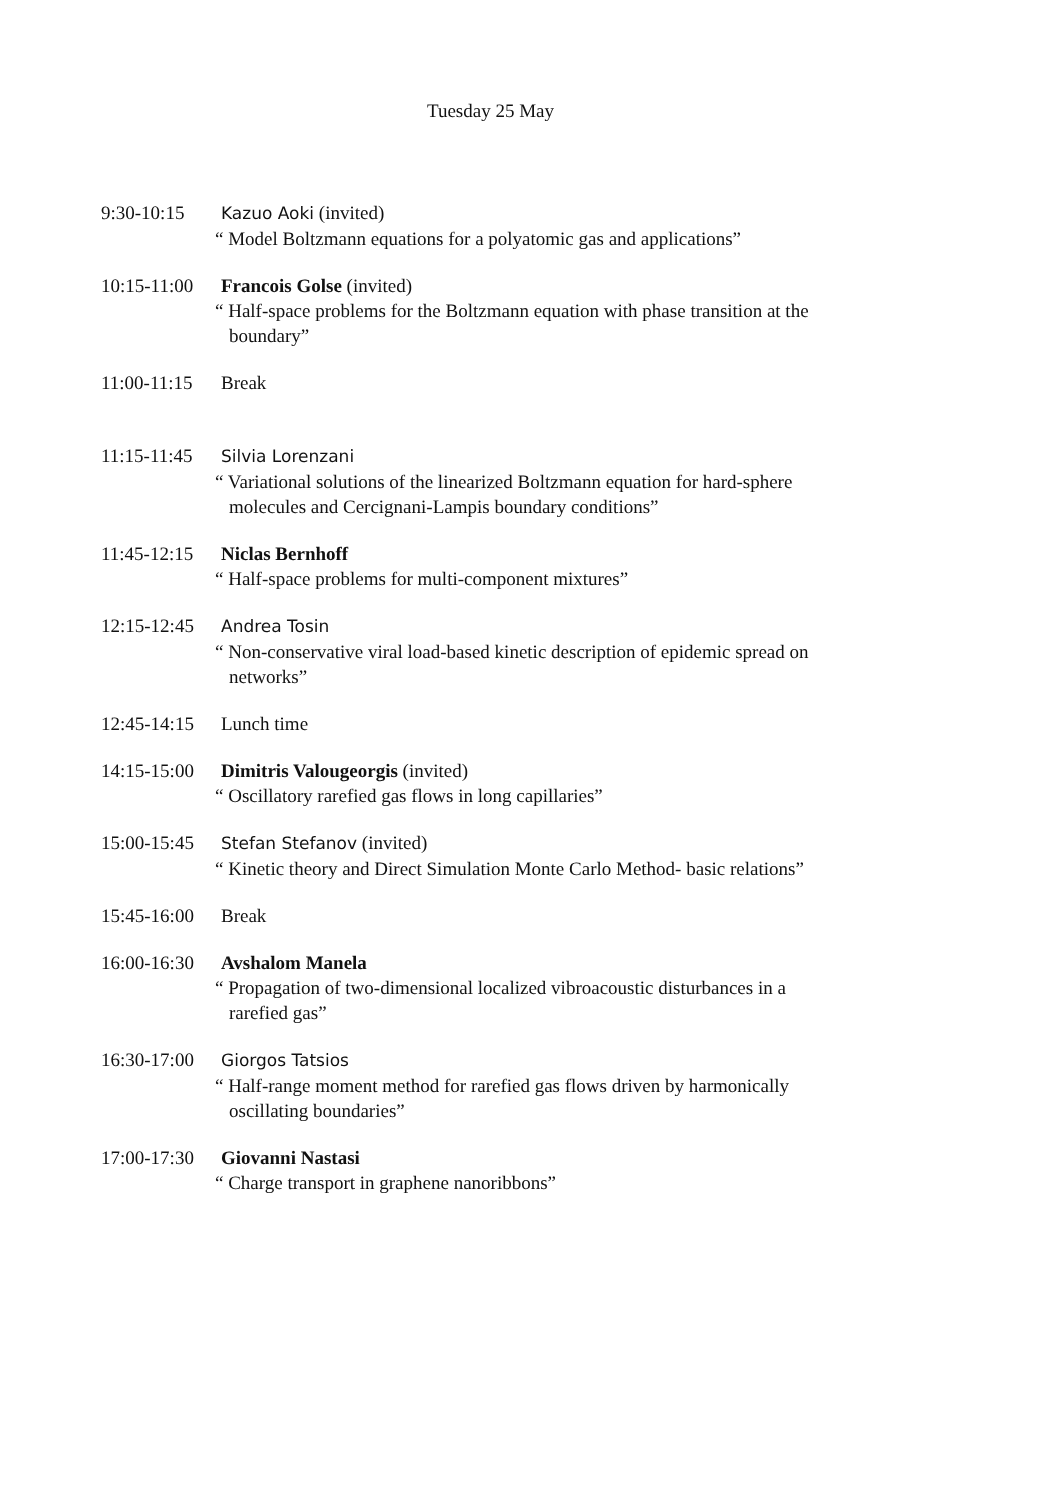Tuesday 25 May
9:30-10:15 Kazuo Aoki (invited)
“ Model Boltzmann equations for a polyatomic gas and applications”
10:15-11:00 Francois Golse (invited)
“ Half-space problems for the Boltzmann equation with phase transition at the
boundary”
11:00-11:15 Break
11:15-11:45 Silvia Lorenzani
“ Variational solutions of the linearized Boltzmann equation for hard-sphere
molecules and Cercignani-Lampis boundary conditions”
11:45-12:15 Niclas Bernhoff
“ Half-space problems for multi-component mixtures”
12:15-12:45 Andrea Tosin
“ Non-conservative viral load-based kinetic description of epidemic spread on
networks”
12:45-14:15 Lunch time
14:15-15:00 Dimitris Valougeorgis (invited)
“ Oscillatory rarefied gas flows in long capillaries”
15:00-15:45 Stefan Stefanov (invited)
“ Kinetic theory and Direct Simulation Monte Carlo Method- basic relations”
15:45-16:00 Break
16:00-16:30 Avshalom Manela
“ Propagation of two-dimensional localized vibroacoustic disturbances in a
rarefied gas”
16:30-17:00 Giorgos Tatsios
“ Half-range moment method for rarefied gas flows driven by harmonically
oscillating boundaries”
17:00-17:30 Giovanni Nastasi
“ Charge transport in graphene nanoribbons”